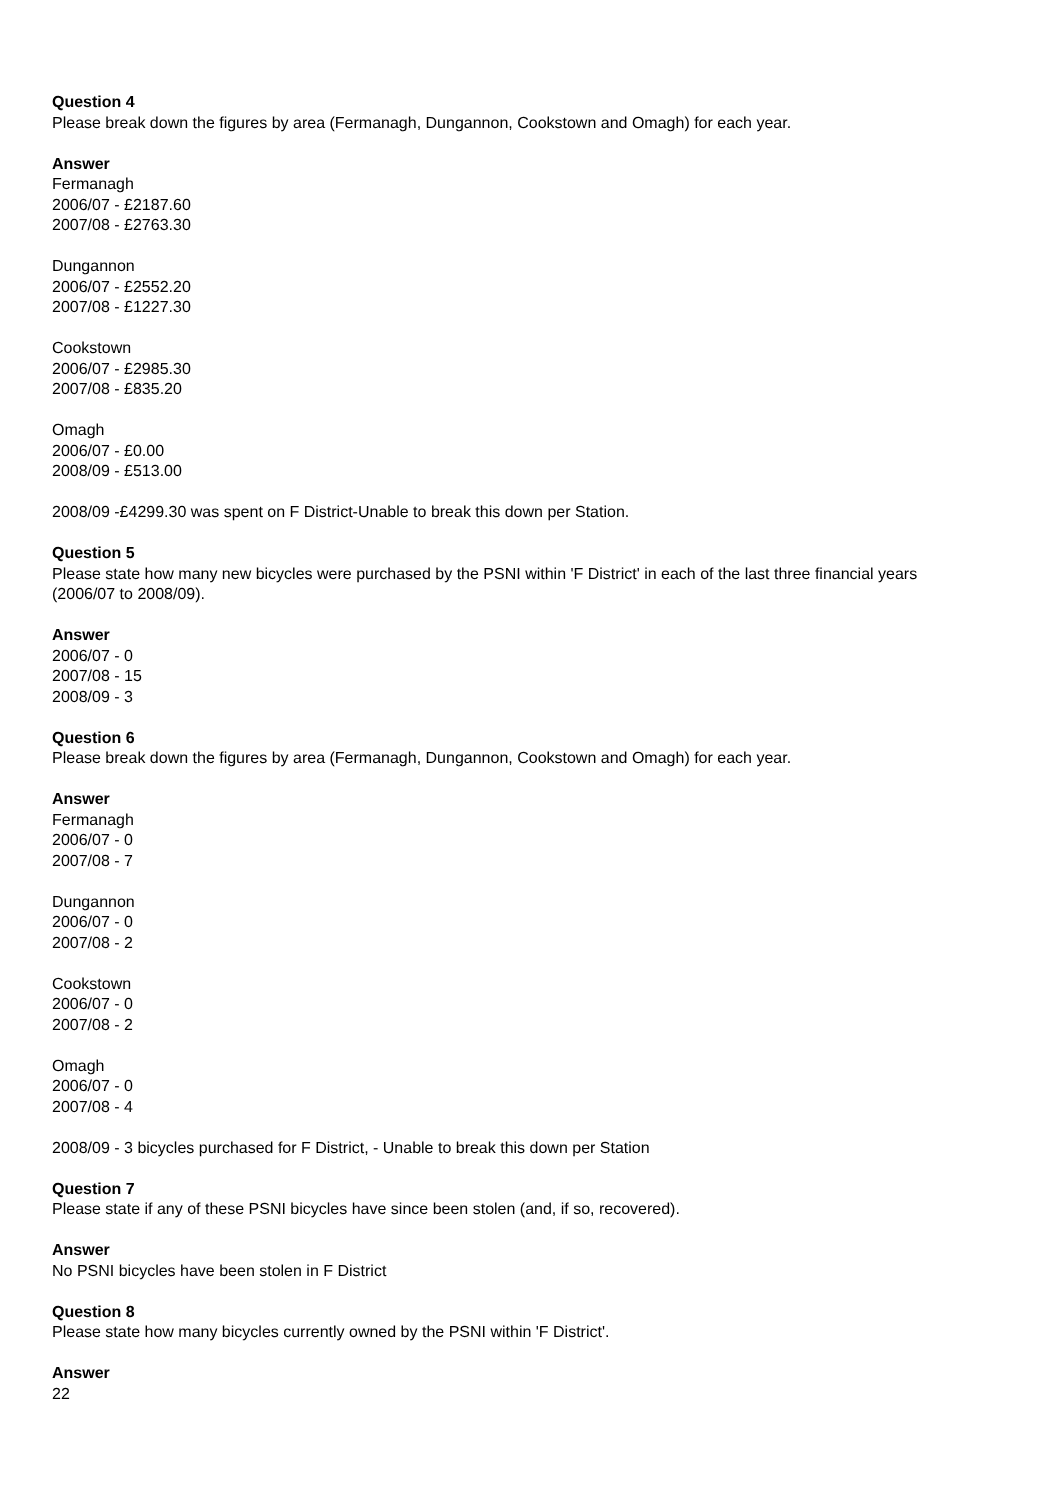Question 4
Please break down the figures by area (Fermanagh, Dungannon, Cookstown and Omagh) for each year.
Answer
Fermanagh
2006/07 - £2187.60
2007/08 - £2763.30
Dungannon
2006/07 - £2552.20
2007/08 - £1227.30
Cookstown
2006/07 - £2985.30
2007/08 - £835.20
Omagh
2006/07 - £0.00
2008/09 - £513.00
2008/09 -£4299.30 was spent on F District-Unable to break this down per Station.
Question 5
Please state how many new bicycles were purchased by the PSNI within 'F District' in each of the last three financial years (2006/07 to 2008/09).
Answer
2006/07 - 0
2007/08 - 15
2008/09 - 3
Question 6
Please break down the figures by area (Fermanagh, Dungannon, Cookstown and Omagh) for each year.
Answer
Fermanagh
2006/07 - 0
2007/08 - 7
Dungannon
2006/07 - 0
2007/08 - 2
Cookstown
2006/07 - 0
2007/08 - 2
Omagh
2006/07 - 0
2007/08 - 4
2008/09 - 3 bicycles purchased for F District, - Unable to break this down per Station
Question 7
Please state if any of these PSNI bicycles have since been stolen (and, if so, recovered).
Answer
No PSNI bicycles have been stolen in F District
Question 8
Please state how many bicycles currently owned by the PSNI within 'F District'.
Answer
22